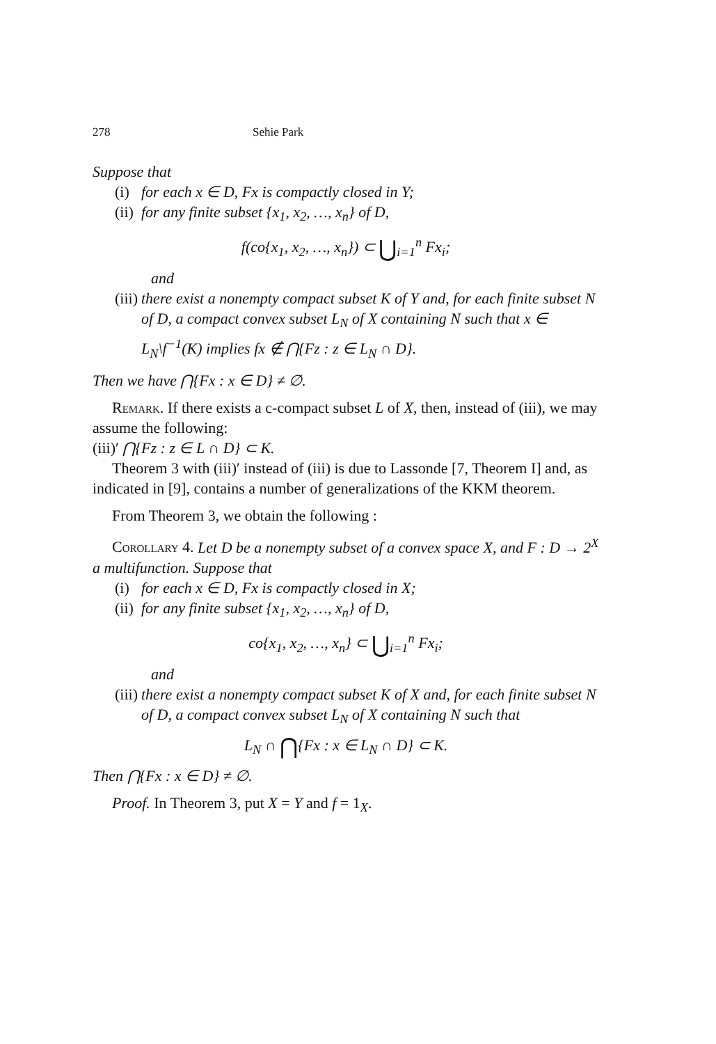278 Sehie Park
Suppose that
(i) for each x ∈ D, Fx is compactly closed in Y;
(ii) for any finite subset {x<sub>1</sub>, x<sub>2</sub>, …, x<sub>n</sub>} of D,
f(co{x<sub>1</sub>, x<sub>2</sub>, …, x<sub>n</sub>}) ⊂ ⋃<sub>i=1</sub><sup>n</sup> Fx<sub>i</sub>;
and
(iii) there exist a nonempty compact subset K of Y and, for each finite subset N of D, a compact convex subset L<sub>N</sub> of X containing N such that x ∈ L<sub>N</sub>\f<sup>−1</sup>(K) implies fx ∉ ⋂{Fz : z ∈ L<sub>N</sub> ∩ D}.
Then we have ⋂{Fx : x ∈ D} ≠ ∅.
Remark. If there exists a c-compact subset L of X, then, instead of (iii), we may assume the following:
(iii)′ ⋂{Fz : z ∈ L ∩ D} ⊂ K.
Theorem 3 with (iii)′ instead of (iii) is due to Lassonde [7, Theorem I] and, as indicated in [9], contains a number of generalizations of the KKM theorem.
From Theorem 3, we obtain the following :
Corollary 4. Let D be a nonempty subset of a convex space X, and F : D → 2<sup>X</sup> a multifunction. Suppose that
(i) for each x ∈ D, Fx is compactly closed in X;
(ii) for any finite subset {x<sub>1</sub>, x<sub>2</sub>, …, x<sub>n</sub>} of D,
co{x<sub>1</sub>, x<sub>2</sub>, …, x<sub>n</sub>} ⊂ ⋃<sub>i=1</sub><sup>n</sup> Fx<sub>i</sub>;
and
(iii) there exist a nonempty compact subset K of X and, for each finite subset N of D, a compact convex subset L<sub>N</sub> of X containing N such that
L<sub>N</sub> ∩ ⋂{Fx : x ∈ L<sub>N</sub> ∩ D} ⊂ K.
Then ⋂{Fx : x ∈ D} ≠ ∅.
Proof. In Theorem 3, put X = Y and f = 1<sub>X</sub>.